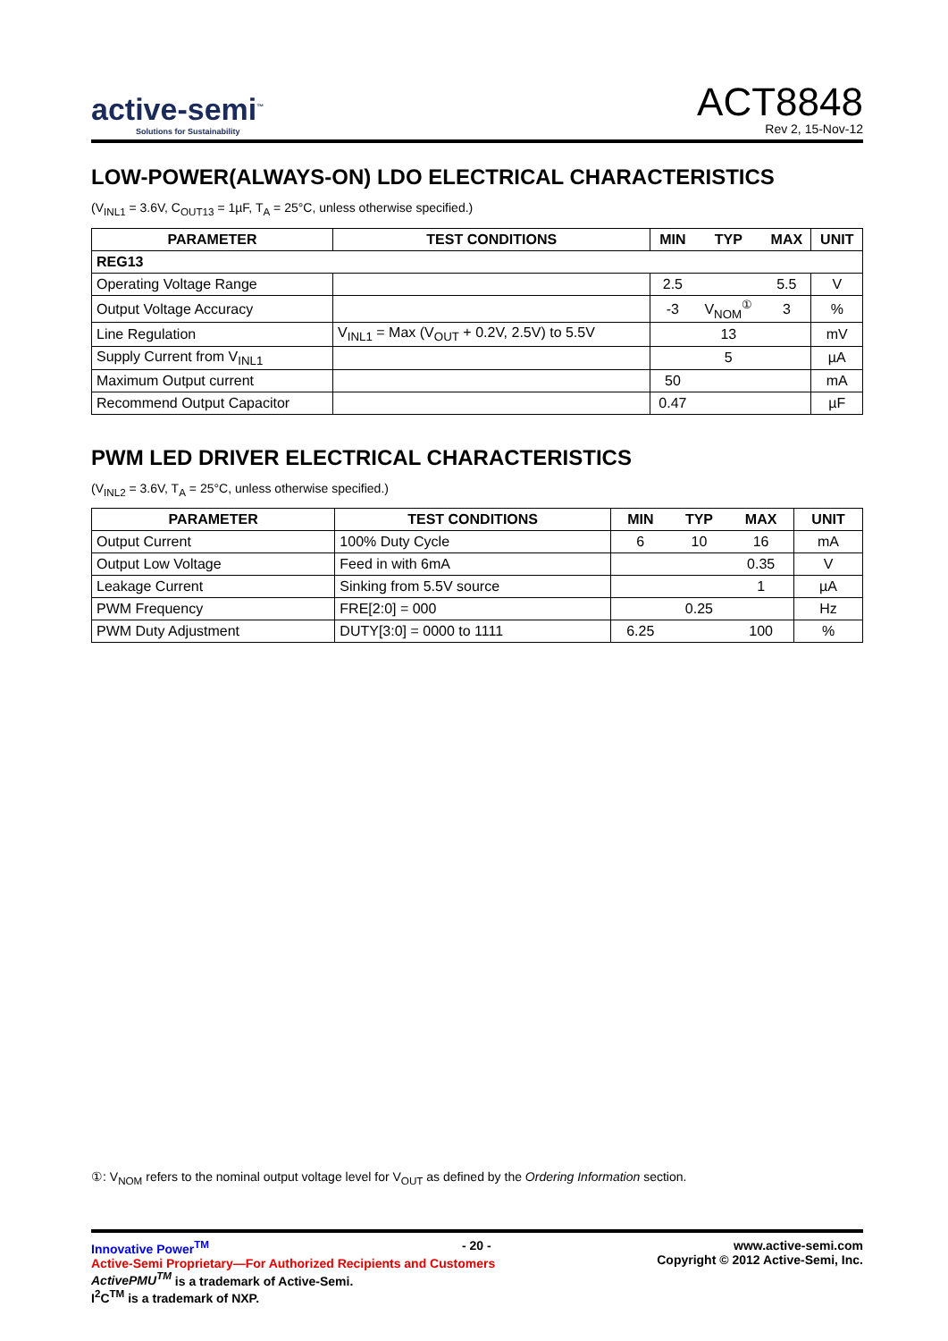active-semi<sup>™</sup>
Solutions for Sustainability
ACT8848
Rev 2, 15-Nov-12
LOW-POWER(ALWAYS-ON) LDO ELECTRICAL CHARACTERISTICS
(V<sub>INL1</sub> = 3.6V, C<sub>OUT13</sub> = 1µF, T<sub>A</sub> = 25°C, unless otherwise specified.)
| PARAMETER | TEST CONDITIONS | MIN | TYP | MAX | UNIT |
| --- | --- | --- | --- | --- | --- |
| REG13 | | | | | |
| Operating Voltage Range | | 2.5 | | 5.5 | V |
| Output Voltage Accuracy | | -3 | V<sub>NOM</sub><sup>①</sup> | 3 | % |
| Line Regulation | V<sub>INL1</sub> = Max (V<sub>OUT</sub> + 0.2V, 2.5V) to 5.5V | | 13 | | mV |
| Supply Current from V<sub>INL1</sub> | | | 5 | | µA |
| Maximum Output current | | 50 | | | mA |
| Recommend Output Capacitor | | 0.47 | | | µF |
PWM LED DRIVER ELECTRICAL CHARACTERISTICS
(V<sub>INL2</sub> = 3.6V, T<sub>A</sub> = 25°C, unless otherwise specified.)
| PARAMETER | TEST CONDITIONS | MIN | TYP | MAX | UNIT |
| --- | --- | --- | --- | --- | --- |
| Output Current | 100% Duty Cycle | 6 | 10 | 16 | mA |
| Output Low Voltage | Feed in with 6mA | | | 0.35 | V |
| Leakage Current | Sinking from 5.5V source | | | 1 | µA |
| PWM Frequency | FRE[2:0] = 000 | | 0.25 | | Hz |
| PWM Duty Adjustment | DUTY[3:0] = 0000 to 1111 | 6.25 | | 100 | % |
①: V<sub>NOM</sub> refers to the nominal output voltage level for V<sub>OUT</sub> as defined by the Ordering Information section.
Innovative Power<sup>TM</sup>
Active-Semi Proprietary—For Authorized Recipients and Customers
ActivePMU<sup>TM</sup> is a trademark of Active-Semi.
I<sup>2</sup>C<sup>TM</sup> is a trademark of NXP.
- 20 -
www.active-semi.com
Copyright © 2012 Active-Semi, Inc.